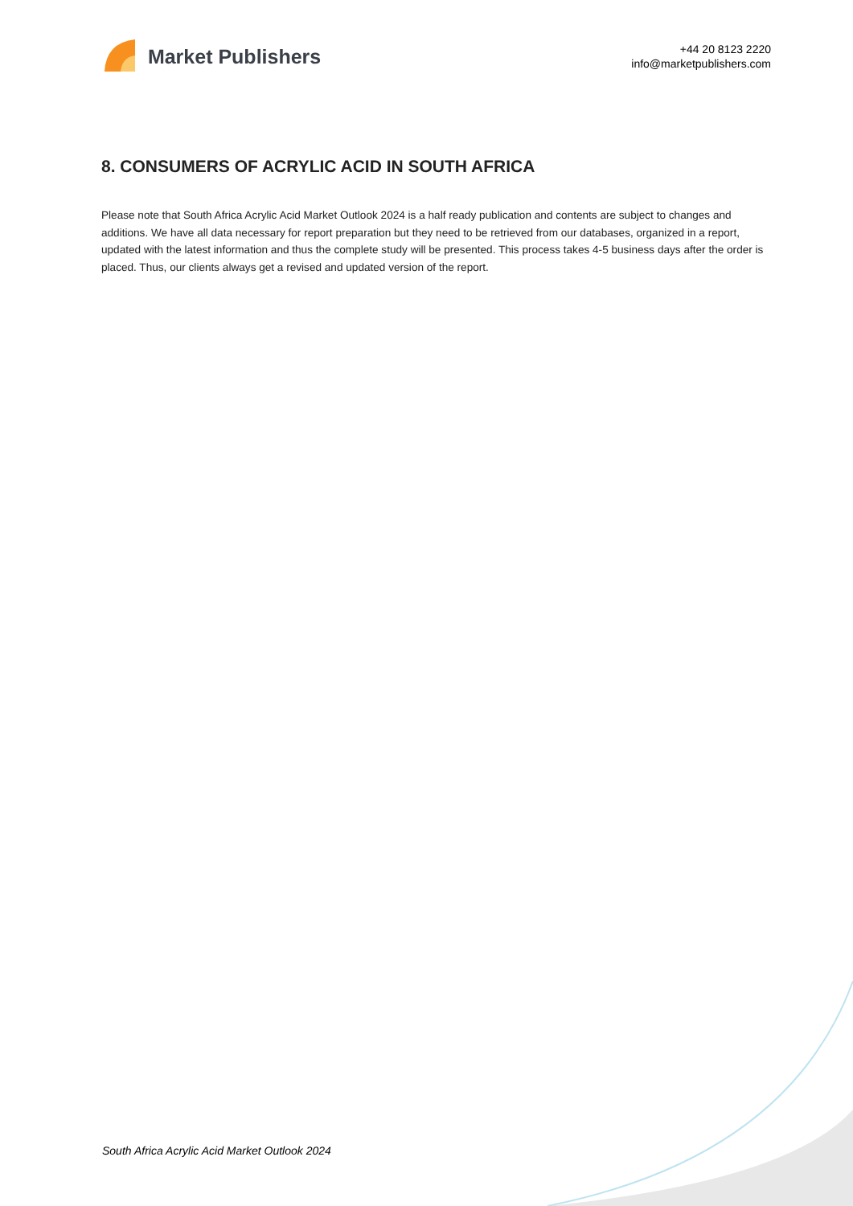Market Publishers
+44 20 8123 2220
info@marketpublishers.com
8. CONSUMERS OF ACRYLIC ACID IN SOUTH AFRICA
Please note that South Africa Acrylic Acid Market Outlook 2024 is a half ready publication and contents are subject to changes and additions. We have all data necessary for report preparation but they need to be retrieved from our databases, organized in a report, updated with the latest information and thus the complete study will be presented. This process takes 4-5 business days after the order is placed. Thus, our clients always get a revised and updated version of the report.
South Africa Acrylic Acid Market Outlook 2024